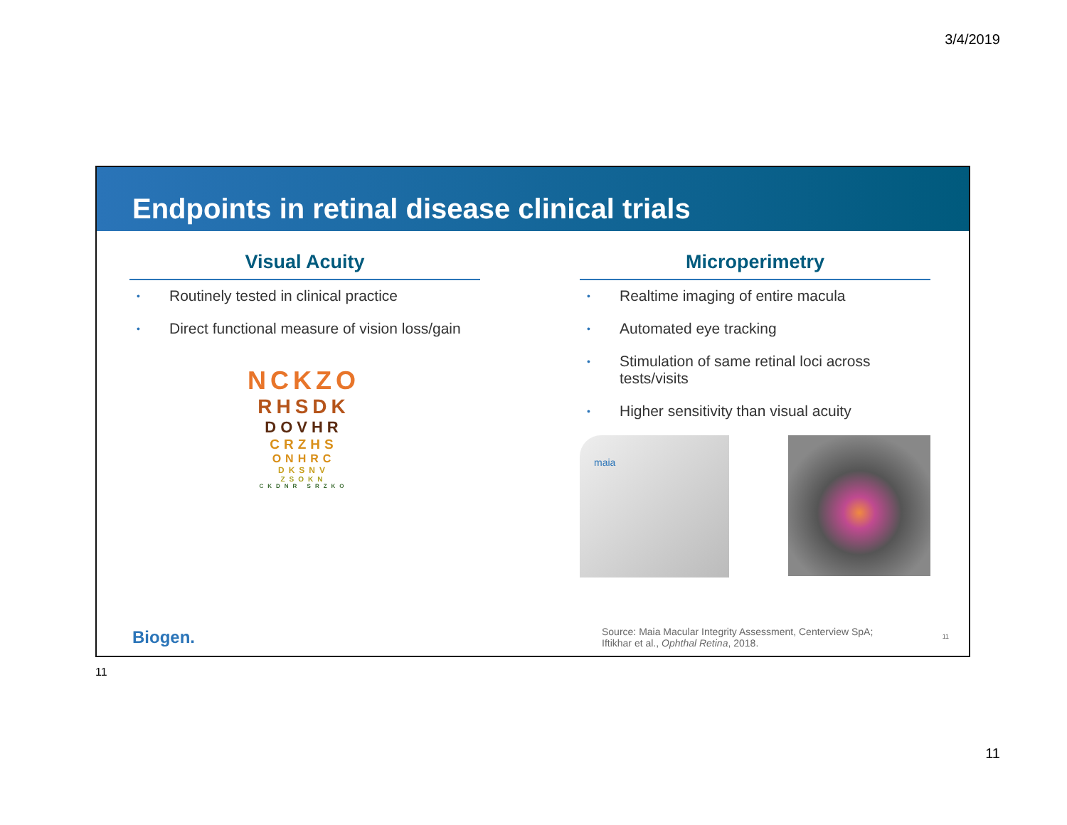3/4/2019
Endpoints in retinal disease clinical trials
Visual Acuity
• Routinely tested in clinical practice
• Direct functional measure of vision loss/gain
NCKZO
RHSDK
DOVHR
CRZHS
ONHRC
DKSNV
ZSOKN
CKDNR SRZKO
Microperimetry
• Realtime imaging of entire macula
• Automated eye tracking
• Stimulation of same retinal loci across tests/visits
• Higher sensitivity than visual acuity
maia
Biogen.
Source: Maia Macular Integrity Assessment, Centerview SpA;
Iftikhar et al., Ophthal Retina, 2018.
11
11
11